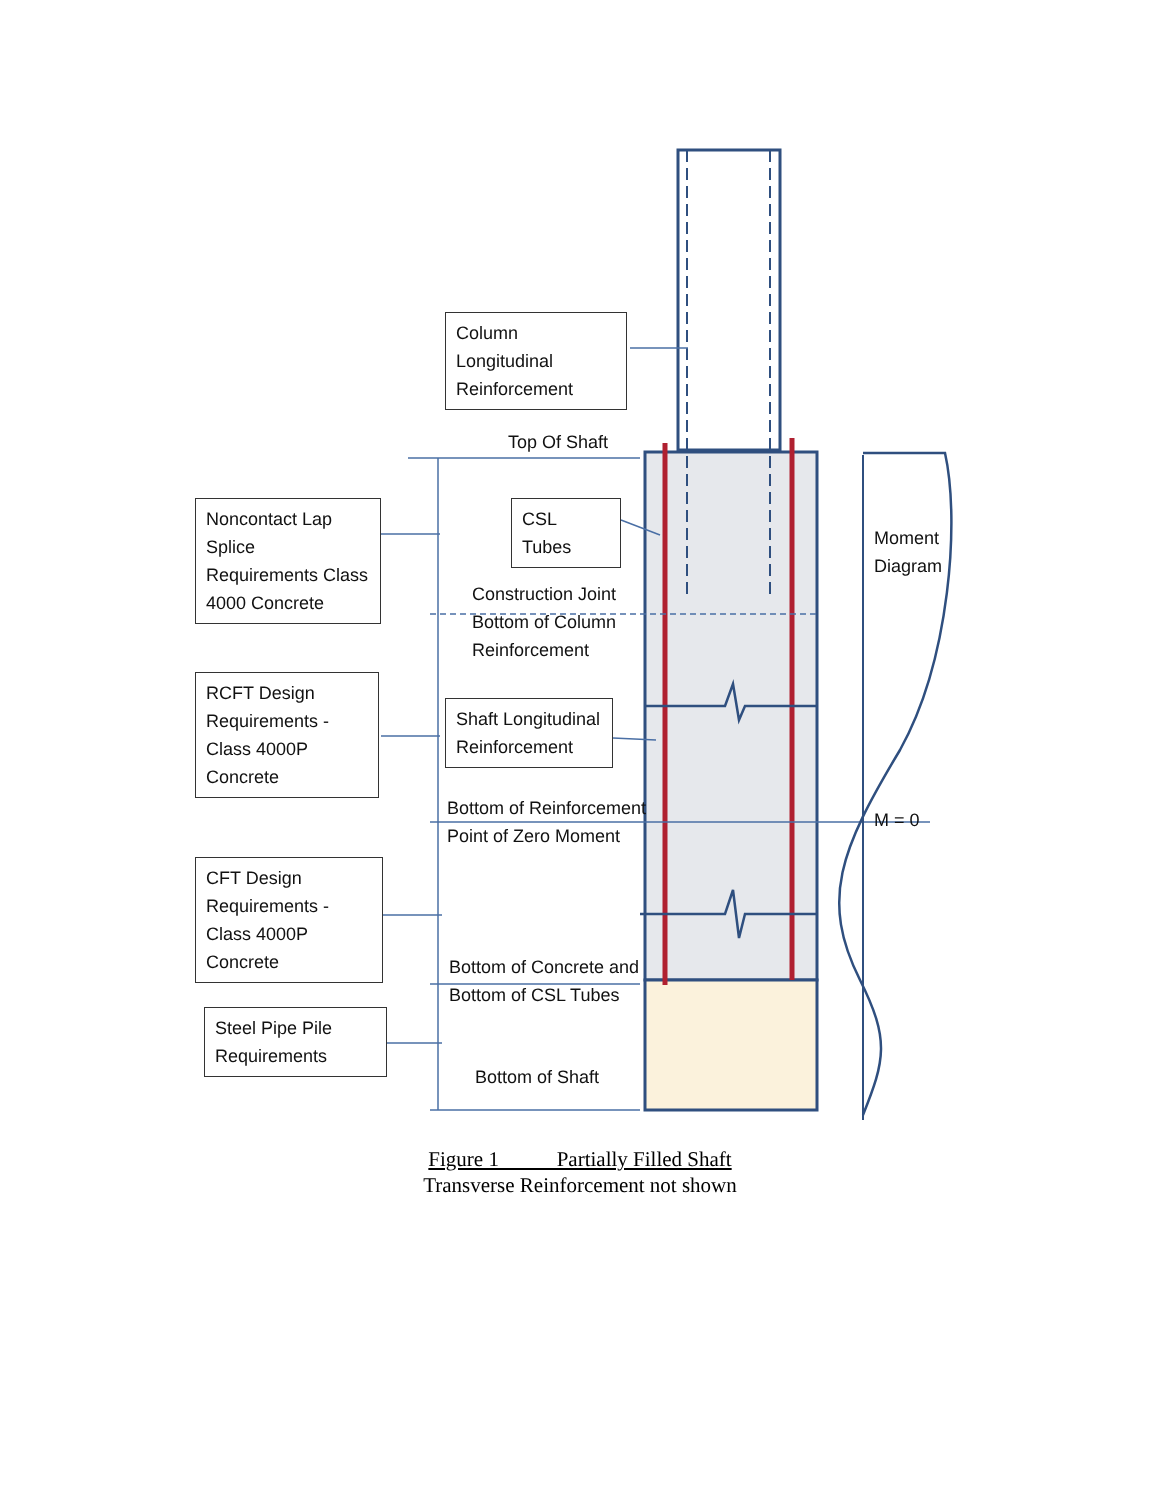Column Longitudinal Reinforcement
Top Of Shaft
Noncontact Lap Splice Requirements Class 4000 Concrete
CSL Tubes
Moment
Diagram
Construction Joint
Bottom of Column
Reinforcement
RCFT Design Requirements - Class 4000P Concrete
Shaft Longitudinal Reinforcement
Bottom of Reinforcement
Point of Zero Moment
M = 0
CFT Design Requirements - Class 4000P Concrete
Bottom of Concrete and
Bottom of CSL Tubes
Steel Pipe Pile Requirements
Bottom of Shaft
Figure 1 Partially Filled Shaft
Transverse Reinforcement not shown